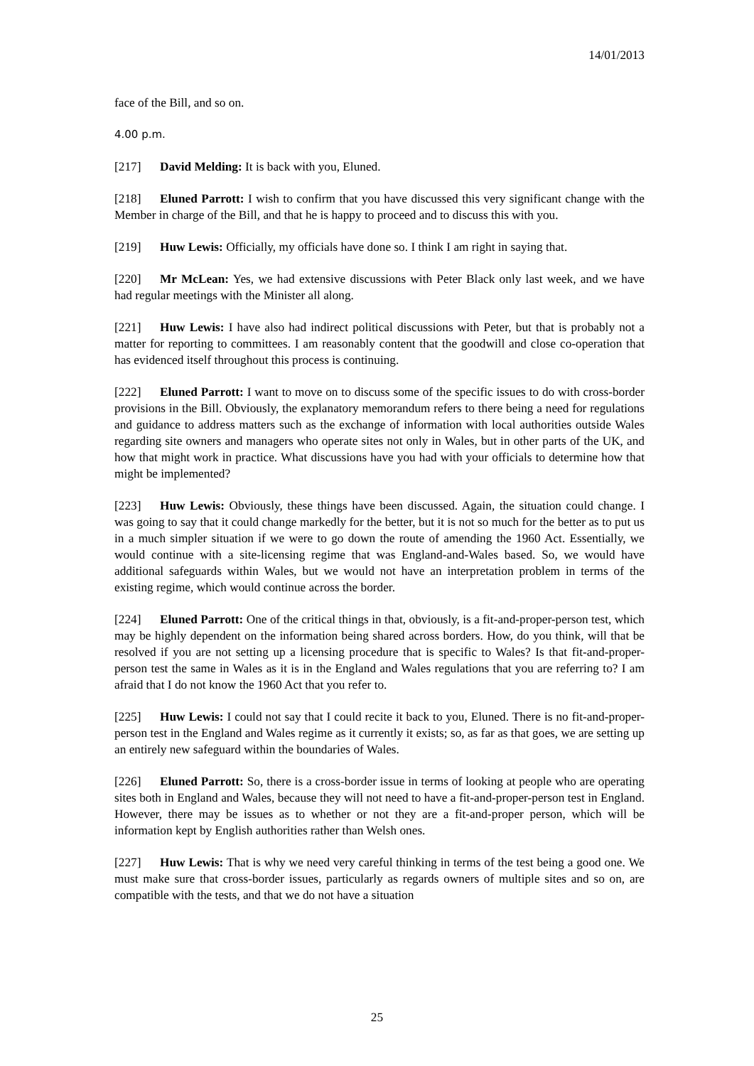14/01/2013
face of the Bill, and so on.
4.00 p.m.
[217] David Melding: It is back with you, Eluned.
[218] Eluned Parrott: I wish to confirm that you have discussed this very significant change with the Member in charge of the Bill, and that he is happy to proceed and to discuss this with you.
[219] Huw Lewis: Officially, my officials have done so. I think I am right in saying that.
[220] Mr McLean: Yes, we had extensive discussions with Peter Black only last week, and we have had regular meetings with the Minister all along.
[221] Huw Lewis: I have also had indirect political discussions with Peter, but that is probably not a matter for reporting to committees. I am reasonably content that the goodwill and close co-operation that has evidenced itself throughout this process is continuing.
[222] Eluned Parrott: I want to move on to discuss some of the specific issues to do with cross-border provisions in the Bill. Obviously, the explanatory memorandum refers to there being a need for regulations and guidance to address matters such as the exchange of information with local authorities outside Wales regarding site owners and managers who operate sites not only in Wales, but in other parts of the UK, and how that might work in practice. What discussions have you had with your officials to determine how that might be implemented?
[223] Huw Lewis: Obviously, these things have been discussed. Again, the situation could change. I was going to say that it could change markedly for the better, but it is not so much for the better as to put us in a much simpler situation if we were to go down the route of amending the 1960 Act. Essentially, we would continue with a site-licensing regime that was England-and-Wales based. So, we would have additional safeguards within Wales, but we would not have an interpretation problem in terms of the existing regime, which would continue across the border.
[224] Eluned Parrott: One of the critical things in that, obviously, is a fit-and-proper-person test, which may be highly dependent on the information being shared across borders. How, do you think, will that be resolved if you are not setting up a licensing procedure that is specific to Wales? Is that fit-and-proper-person test the same in Wales as it is in the England and Wales regulations that you are referring to? I am afraid that I do not know the 1960 Act that you refer to.
[225] Huw Lewis: I could not say that I could recite it back to you, Eluned. There is no fit-and-proper-person test in the England and Wales regime as it currently it exists; so, as far as that goes, we are setting up an entirely new safeguard within the boundaries of Wales.
[226] Eluned Parrott: So, there is a cross-border issue in terms of looking at people who are operating sites both in England and Wales, because they will not need to have a fit-and-proper-person test in England. However, there may be issues as to whether or not they are a fit-and-proper person, which will be information kept by English authorities rather than Welsh ones.
[227] Huw Lewis: That is why we need very careful thinking in terms of the test being a good one. We must make sure that cross-border issues, particularly as regards owners of multiple sites and so on, are compatible with the tests, and that we do not have a situation
25